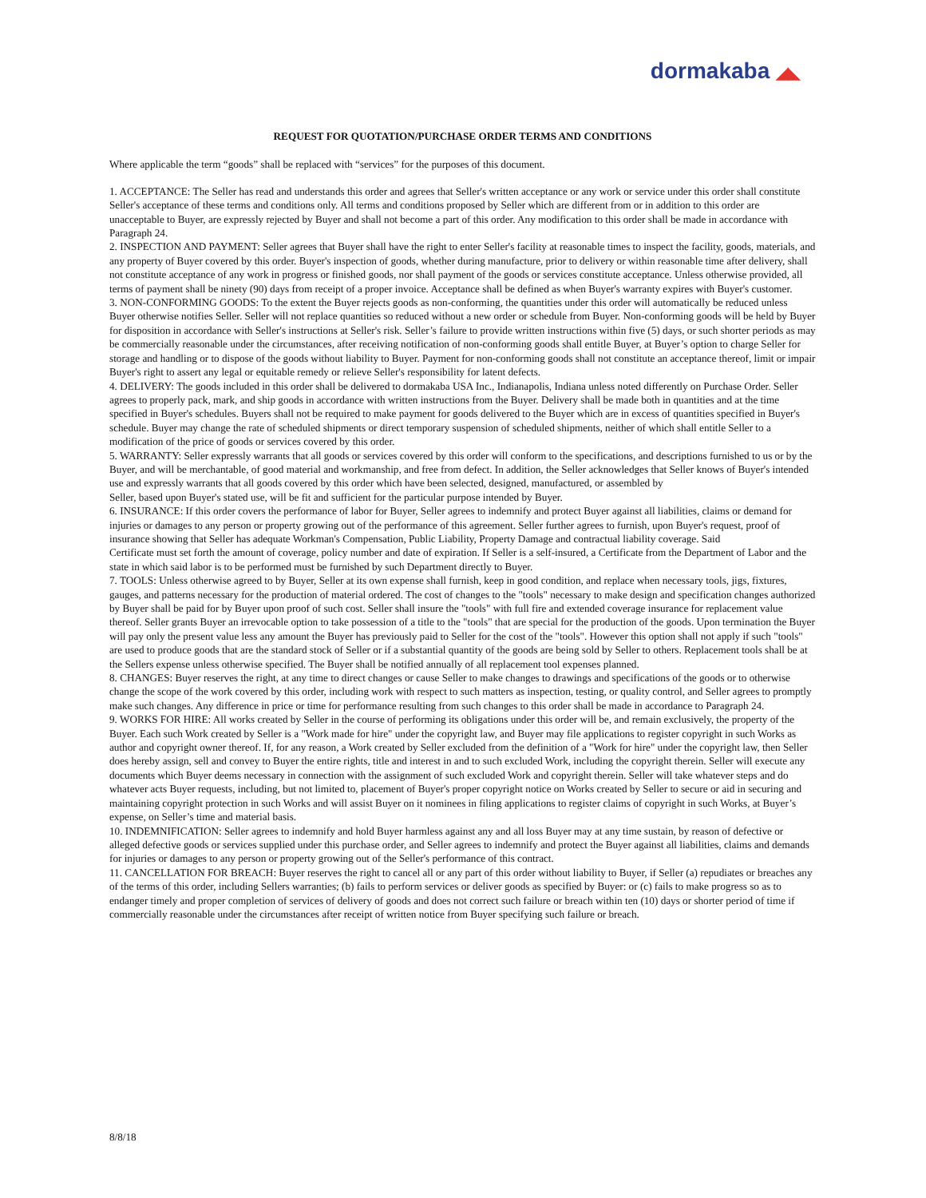dormakaba ◢◣
REQUEST FOR QUOTATION/PURCHASE ORDER TERMS AND CONDITIONS
Where applicable the term “goods” shall be replaced with “services” for the purposes of this document.
1. ACCEPTANCE: The Seller has read and understands this order and agrees that Seller's written acceptance or any work or service under this order shall constitute Seller's acceptance of these terms and conditions only. All terms and conditions proposed by Seller which are different from or in addition to this order are unacceptable to Buyer, are expressly rejected by Buyer and shall not become a part of this order. Any modification to this order shall be made in accordance with Paragraph 24.
2. INSPECTION AND PAYMENT: Seller agrees that Buyer shall have the right to enter Seller's facility at reasonable times to inspect the facility, goods, materials, and any property of Buyer covered by this order. Buyer's inspection of goods, whether during manufacture, prior to delivery or within reasonable time after delivery, shall not constitute acceptance of any work in progress or finished goods, nor shall payment of the goods or services constitute acceptance. Unless otherwise provided, all terms of payment shall be ninety (90) days from receipt of a proper invoice. Acceptance shall be defined as when Buyer's warranty expires with Buyer's customer.
3. NON-CONFORMING GOODS: To the extent the Buyer rejects goods as non-conforming, the quantities under this order will automatically be reduced unless Buyer otherwise notifies Seller. Seller will not replace quantities so reduced without a new order or schedule from Buyer. Non-conforming goods will be held by Buyer for disposition in accordance with Seller's instructions at Seller's risk. Seller’s failure to provide written instructions within five (5) days, or such shorter periods as may be commercially reasonable under the circumstances, after receiving notification of non-conforming goods shall entitle Buyer, at Buyer’s option to charge Seller for storage and handling or to dispose of the goods without liability to Buyer. Payment for non-conforming goods shall not constitute an acceptance thereof, limit or impair Buyer's right to assert any legal or equitable remedy or relieve Seller's responsibility for latent defects.
4. DELIVERY: The goods included in this order shall be delivered to dormakaba USA Inc., Indianapolis, Indiana unless noted differently on Purchase Order. Seller agrees to properly pack, mark, and ship goods in accordance with written instructions from the Buyer. Delivery shall be made both in quantities and at the time specified in Buyer's schedules. Buyers shall not be required to make payment for goods delivered to the Buyer which are in excess of quantities specified in Buyer's schedule. Buyer may change the rate of scheduled shipments or direct temporary suspension of scheduled shipments, neither of which shall entitle Seller to a modification of the price of goods or services covered by this order.
5. WARRANTY: Seller expressly warrants that all goods or services covered by this order will conform to the specifications, and descriptions furnished to us or by the Buyer, and will be merchantable, of good material and workmanship, and free from defect. In addition, the Seller acknowledges that Seller knows of Buyer's intended use and expressly warrants that all goods covered by this order which have been selected, designed, manufactured, or assembled by
Seller, based upon Buyer's stated use, will be fit and sufficient for the particular purpose intended by Buyer.
6. INSURANCE: If this order covers the performance of labor for Buyer, Seller agrees to indemnify and protect Buyer against all liabilities, claims or demand for injuries or damages to any person or property growing out of the performance of this agreement. Seller further agrees to furnish, upon Buyer's request, proof of insurance showing that Seller has adequate Workman's Compensation, Public Liability, Property Damage and contractual liability coverage. Said
Certificate must set forth the amount of coverage, policy number and date of expiration. If Seller is a self-insured, a Certificate from the Department of Labor and the state in which said labor is to be performed must be furnished by such Department directly to Buyer.
7. TOOLS: Unless otherwise agreed to by Buyer, Seller at its own expense shall furnish, keep in good condition, and replace when necessary tools, jigs, fixtures, gauges, and patterns necessary for the production of material ordered. The cost of changes to the "tools" necessary to make design and specification changes authorized by Buyer shall be paid for by Buyer upon proof of such cost. Seller shall insure the "tools" with full fire and extended coverage insurance for replacement value thereof. Seller grants Buyer an irrevocable option to take possession of a title to the "tools" that are special for the production of the goods. Upon termination the Buyer will pay only the present value less any amount the Buyer has previously paid to Seller for the cost of the "tools". However this option shall not apply if such "tools" are used to produce goods that are the standard stock of Seller or if a substantial quantity of the goods are being sold by Seller to others. Replacement tools shall be at the Sellers expense unless otherwise specified. The Buyer shall be notified annually of all replacement tool expenses planned.
8. CHANGES: Buyer reserves the right, at any time to direct changes or cause Seller to make changes to drawings and specifications of the goods or to otherwise change the scope of the work covered by this order, including work with respect to such matters as inspection, testing, or quality control, and Seller agrees to promptly make such changes. Any difference in price or time for performance resulting from such changes to this order shall be made in accordance to Paragraph 24.
9. WORKS FOR HIRE: All works created by Seller in the course of performing its obligations under this order will be, and remain exclusively, the property of the Buyer. Each such Work created by Seller is a "Work made for hire" under the copyright law, and Buyer may file applications to register copyright in such Works as author and copyright owner thereof. If, for any reason, a Work created by Seller excluded from the definition of a "Work for hire" under the copyright law, then Seller does hereby assign, sell and convey to Buyer the entire rights, title and interest in and to such excluded Work, including the copyright therein. Seller will execute any documents which Buyer deems necessary in connection with the assignment of such excluded Work and copyright therein. Seller will take whatever steps and do whatever acts Buyer requests, including, but not limited to, placement of Buyer's proper copyright notice on Works created by Seller to secure or aid in securing and maintaining copyright protection in such Works and will assist Buyer on it nominees in filing applications to register claims of copyright in such Works, at Buyer’s expense, on Seller’s time and material basis.
10. INDEMNIFICATION: Seller agrees to indemnify and hold Buyer harmless against any and all loss Buyer may at any time sustain, by reason of defective or alleged defective goods or services supplied under this purchase order, and Seller agrees to indemnify and protect the Buyer against all liabilities, claims and demands for injuries or damages to any person or property growing out of the Seller's performance of this contract.
11. CANCELLATION FOR BREACH: Buyer reserves the right to cancel all or any part of this order without liability to Buyer, if Seller (a) repudiates or breaches any of the terms of this order, including Sellers warranties; (b) fails to perform services or deliver goods as specified by Buyer: or (c) fails to make progress so as to endanger timely and proper completion of services of delivery of goods and does not correct such failure or breach within ten (10) days or shorter period of time if commercially reasonable under the circumstances after receipt of written notice from Buyer specifying such failure or breach.
8/8/18